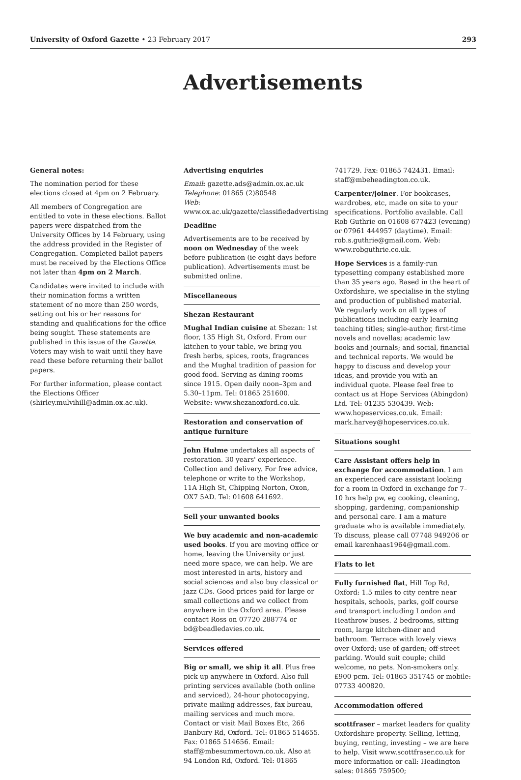University of Oxford Gazette • 23 February 2017 293
Advertisements
General notes:
The nomination period for these elections closed at 4pm on 2 February.
All members of Congregation are entitled to vote in these elections. Ballot papers were dispatched from the University Offices by 14 February, using the address provided in the Register of Congregation. Completed ballot papers must be received by the Elections Office not later than 4pm on 2 March.
Candidates were invited to include with their nomination forms a written statement of no more than 250 words, setting out his or her reasons for standing and qualifications for the office being sought. These statements are published in this issue of the Gazette. Voters may wish to wait until they have read these before returning their ballot papers.
For further information, please contact the Elections Officer (shirley.mulvihill@admin.ox.ac.uk).
Advertising enquiries
Email: gazette.ads@admin.ox.ac.uk
Telephone: 01865 (2)80548
Web: www.ox.ac.uk/gazette/classifiedadvertising
Deadline
Advertisements are to be received by noon on Wednesday of the week before publication (ie eight days before publication). Advertisements must be submitted online.
Miscellaneous
Shezan Restaurant
Mughal Indian cuisine at Shezan: 1st floor, 135 High St, Oxford. From our kitchen to your table, we bring you fresh herbs, spices, roots, fragrances and the Mughal tradition of passion for good food. Serving as dining rooms since 1915. Open daily noon–3pm and 5.30–11pm. Tel: 01865 251600. Website: www.shezanoxford.co.uk.
Restoration and conservation of antique furniture
John Hulme undertakes all aspects of restoration. 30 years' experience. Collection and delivery. For free advice, telephone or write to the Workshop, 11A High St, Chipping Norton, Oxon, OX7 5AD. Tel: 01608 641692.
Sell your unwanted books
We buy academic and non-academic used books. If you are moving office or home, leaving the University or just need more space, we can help. We are most interested in arts, history and social sciences and also buy classical or jazz CDs. Good prices paid for large or small collections and we collect from anywhere in the Oxford area. Please contact Ross on 07720 288774 or bd@beadledavies.co.uk.
Services offered
Big or small, we ship it all. Plus free pick up anywhere in Oxford. Also full printing services available (both online and serviced), 24-hour photocopying, private mailing addresses, fax bureau, mailing services and much more. Contact or visit Mail Boxes Etc, 266 Banbury Rd, Oxford. Tel: 01865 514655. Fax: 01865 514656. Email: staff@mbesummertown.co.uk. Also at 94 London Rd, Oxford. Tel: 01865
741729. Fax: 01865 742431. Email: staff@mbeheadington.co.uk.
Carpenter/joiner. For bookcases, wardrobes, etc, made on site to your specifications. Portfolio available. Call Rob Guthrie on 01608 677423 (evening) or 07961 444957 (daytime). Email: rob.s.guthrie@gmail.com. Web: www.robguthrie.co.uk.
Hope Services is a family-run typesetting company established more than 35 years ago. Based in the heart of Oxfordshire, we specialise in the styling and production of published material. We regularly work on all types of publications including early learning teaching titles; single-author, first-time novels and novellas; academic law books and journals; and social, financial and technical reports. We would be happy to discuss and develop your ideas, and provide you with an individual quote. Please feel free to contact us at Hope Services (Abingdon) Ltd. Tel: 01235 530439. Web: www.hopeservices.co.uk. Email: mark.harvey@hopeservices.co.uk.
Situations sought
Care Assistant offers help in exchange for accommodation. I am an experienced care assistant looking for a room in Oxford in exchange for 7–10 hrs help pw, eg cooking, cleaning, shopping, gardening, companionship and personal care. I am a mature graduate who is available immediately. To discuss, please call 07748 949206 or email karenhaas1964@gmail.com.
Flats to let
Fully furnished flat, Hill Top Rd, Oxford: 1.5 miles to city centre near hospitals, schools, parks, golf course and transport including London and Heathrow buses. 2 bedrooms, sitting room, large kitchen-diner and bathroom. Terrace with lovely views over Oxford; use of garden; off-street parking. Would suit couple; child welcome, no pets. Non-smokers only. £900 pcm. Tel: 01865 351745 or mobile: 07733 400820.
Accommodation offered
scottfraser – market leaders for quality Oxfordshire property. Selling, letting, buying, renting, investing – we are here to help. Visit www.scottfraser.co.uk for more information or call: Headington sales: 01865 759500;